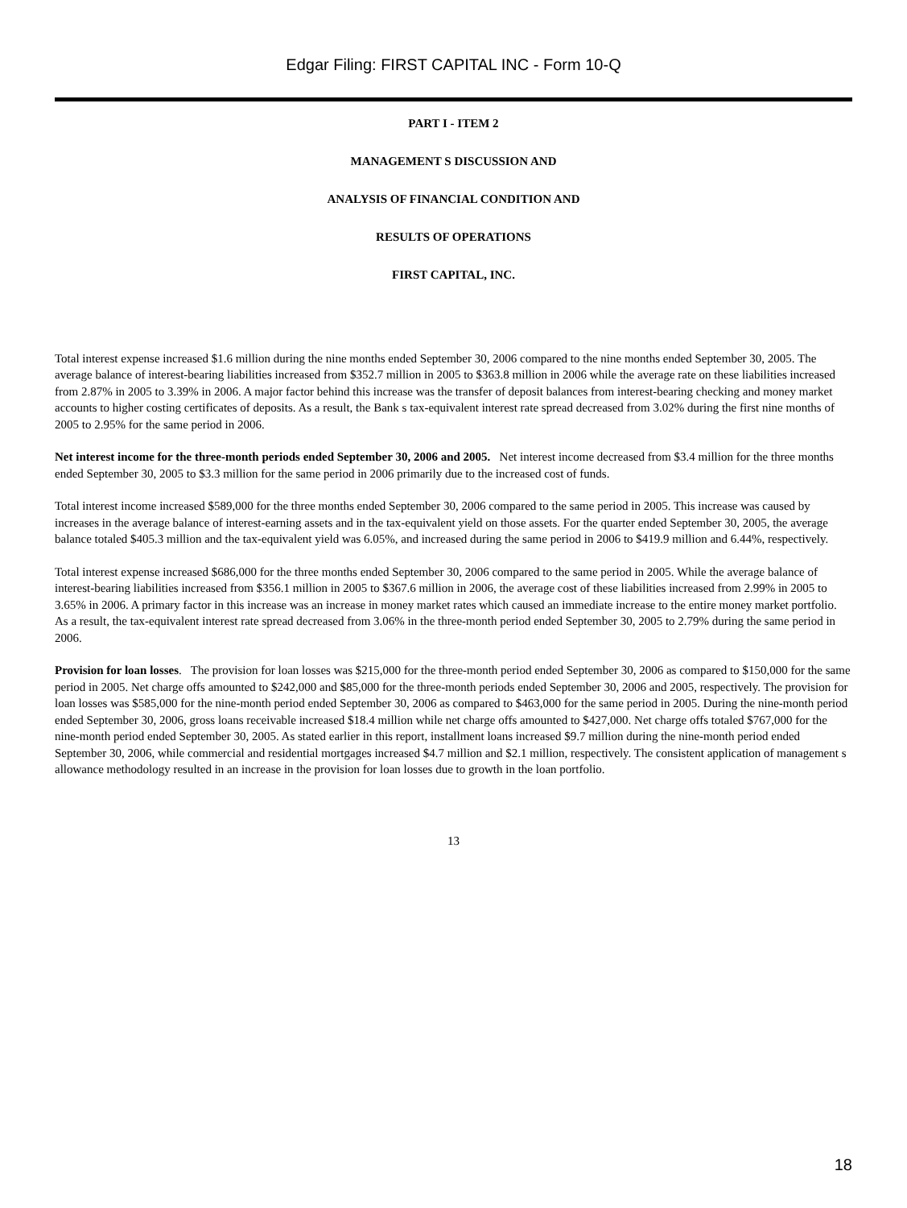Edgar Filing: FIRST CAPITAL INC - Form 10-Q
PART I - ITEM 2
MANAGEMENT S DISCUSSION AND
ANALYSIS OF FINANCIAL CONDITION AND
RESULTS OF OPERATIONS
FIRST CAPITAL, INC.
Total interest expense increased $1.6 million during the nine months ended September 30, 2006 compared to the nine months ended September 30, 2005. The average balance of interest-bearing liabilities increased from $352.7 million in 2005 to $363.8 million in 2006 while the average rate on these liabilities increased from 2.87% in 2005 to 3.39% in 2006. A major factor behind this increase was the transfer of deposit balances from interest-bearing checking and money market accounts to higher costing certificates of deposits. As a result, the Bank s tax-equivalent interest rate spread decreased from 3.02% during the first nine months of 2005 to 2.95% for the same period in 2006.
Net interest income for the three-month periods ended September 30, 2006 and 2005. Net interest income decreased from $3.4 million for the three months ended September 30, 2005 to $3.3 million for the same period in 2006 primarily due to the increased cost of funds.
Total interest income increased $589,000 for the three months ended September 30, 2006 compared to the same period in 2005. This increase was caused by increases in the average balance of interest-earning assets and in the tax-equivalent yield on those assets. For the quarter ended September 30, 2005, the average balance totaled $405.3 million and the tax-equivalent yield was 6.05%, and increased during the same period in 2006 to $419.9 million and 6.44%, respectively.
Total interest expense increased $686,000 for the three months ended September 30, 2006 compared to the same period in 2005. While the average balance of interest-bearing liabilities increased from $356.1 million in 2005 to $367.6 million in 2006, the average cost of these liabilities increased from 2.99% in 2005 to 3.65% in 2006. A primary factor in this increase was an increase in money market rates which caused an immediate increase to the entire money market portfolio. As a result, the tax-equivalent interest rate spread decreased from 3.06% in the three-month period ended September 30, 2005 to 2.79% during the same period in 2006.
Provision for loan losses. The provision for loan losses was $215,000 for the three-month period ended September 30, 2006 as compared to $150,000 for the same period in 2005. Net charge offs amounted to $242,000 and $85,000 for the three-month periods ended September 30, 2006 and 2005, respectively. The provision for loan losses was $585,000 for the nine-month period ended September 30, 2006 as compared to $463,000 for the same period in 2005. During the nine-month period ended September 30, 2006, gross loans receivable increased $18.4 million while net charge offs amounted to $427,000. Net charge offs totaled $767,000 for the nine-month period ended September 30, 2005. As stated earlier in this report, installment loans increased $9.7 million during the nine-month period ended September 30, 2006, while commercial and residential mortgages increased $4.7 million and $2.1 million, respectively. The consistent application of management s allowance methodology resulted in an increase in the provision for loan losses due to growth in the loan portfolio.
13
18